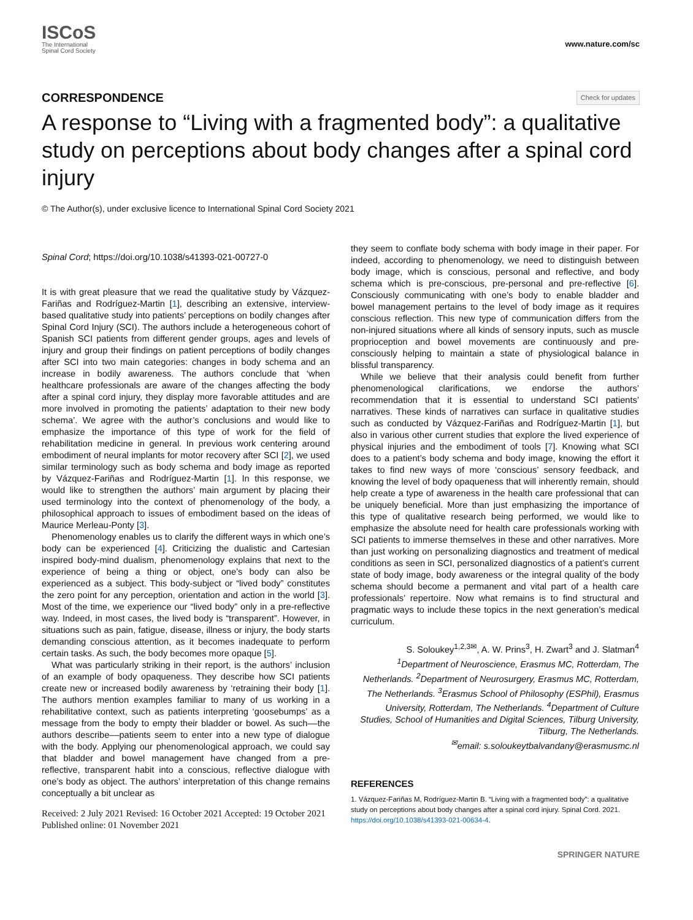ISCoS
The International
Spinal Cord Society
www.nature.com/sc
CORRESPONDENCE Check for updates
A response to “Living with a fragmented body”: a qualitative study on perceptions about body changes after a spinal cord injury
© The Author(s), under exclusive licence to International Spinal Cord Society 2021
Spinal Cord; https://doi.org/10.1038/s41393-021-00727-0
It is with great pleasure that we read the qualitative study by Vázquez-Fariñas and Rodríguez-Martin [1], describing an extensive, interview-based qualitative study into patients’ perceptions on bodily changes after Spinal Cord Injury (SCI). The authors include a heterogeneous cohort of Spanish SCI patients from different gender groups, ages and levels of injury and group their findings on patient perceptions of bodily changes after SCI into two main categories: changes in body schema and an increase in bodily awareness. The authors conclude that ‘when healthcare professionals are aware of the changes affecting the body after a spinal cord injury, they display more favorable attitudes and are more involved in promoting the patients’ adaptation to their new body schema’. We agree with the author’s conclusions and would like to emphasize the importance of this type of work for the field of rehabilitation medicine in general. In previous work centering around embodiment of neural implants for motor recovery after SCI [2], we used similar terminology such as body schema and body image as reported by Vázquez-Fariñas and Rodríguez-Martin [1]. In this response, we would like to strengthen the authors’ main argument by placing their used terminology into the context of phenomenology of the body, a philosophical approach to issues of embodiment based on the ideas of Maurice Merleau-Ponty [3].
Phenomenology enables us to clarify the different ways in which one’s body can be experienced [4]. Criticizing the dualistic and Cartesian inspired body-mind dualism, phenomenology explains that next to the experience of being a thing or object, one’s body can also be experienced as a subject. This body-subject or “lived body” constitutes the zero point for any perception, orientation and action in the world [3]. Most of the time, we experience our “lived body” only in a pre-reflective way. Indeed, in most cases, the lived body is “transparent”. However, in situations such as pain, fatigue, disease, illness or injury, the body starts demanding conscious attention, as it becomes inadequate to perform certain tasks. As such, the body becomes more opaque [5].
What was particularly striking in their report, is the authors’ inclusion of an example of body opaqueness. They describe how SCI patients create new or increased bodily awareness by ‘retraining their body [1]. The authors mention examples familiar to many of us working in a rehabilitative context, such as patients interpreting ‘goosebumps’ as a message from the body to empty their bladder or bowel. As such––the authors describe––patients seem to enter into a new type of dialogue with the body. Applying our phenomenological approach, we could say that bladder and bowel management have changed from a pre-reflective, transparent habit into a conscious, reflective dialogue with one’s body as object. The authors’ interpretation of this change remains conceptually a bit unclear as
Received: 2 July 2021 Revised: 16 October 2021 Accepted: 19 October 2021
Published online: 01 November 2021
they seem to conflate body schema with body image in their paper. For indeed, according to phenomenology, we need to distinguish between body image, which is conscious, personal and reflective, and body schema which is pre-conscious, pre-personal and pre-reflective [6]. Consciously communicating with one’s body to enable bladder and bowel management pertains to the level of body image as it requires conscious reflection. This new type of communication differs from the non-injured situations where all kinds of sensory inputs, such as muscle proprioception and bowel movements are continuously and pre-consciously helping to maintain a state of physiological balance in blissful transparency.
While we believe that their analysis could benefit from further phenomenological clarifications, we endorse the authors’ recommendation that it is essential to understand SCI patients’ narratives. These kinds of narratives can surface in qualitative studies such as conducted by Vázquez-Fariñas and Rodríguez-Martin [1], but also in various other current studies that explore the lived experience of physical injuries and the embodiment of tools [7]. Knowing what SCI does to a patient’s body schema and body image, knowing the effort it takes to find new ways of more ‘conscious’ sensory feedback, and knowing the level of body opaqueness that will inherently remain, should help create a type of awareness in the health care professional that can be uniquely beneficial. More than just emphasizing the importance of this type of qualitative research being performed, we would like to emphasize the absolute need for health care professionals working with SCI patients to immerse themselves in these and other narratives. More than just working on personalizing diagnostics and treatment of medical conditions as seen in SCI, personalized diagnostics of a patient’s current state of body image, body awareness or the integral quality of the body schema should become a permanent and vital part of a health care professionals’ repertoire. Now what remains is to find structural and pragmatic ways to include these topics in the next generation’s medical curriculum.
S. Soloukey<sup>1,2,3✉</sup>, A. W. Prins<sup>3</sup>, H. Zwart<sup>3</sup> and J. Slatman<sup>4</sup>
<sup>1</sup> Department of Neuroscience, Erasmus MC, Rotterdam, The Netherlands. <sup>2</sup>Department of Neurosurgery, Erasmus MC, Rotterdam, The Netherlands. <sup>3</sup>Erasmus School of Philosophy (ESPhil), Erasmus University, Rotterdam, The Netherlands. <sup>4</sup>Department of Culture Studies, School of Humanities and Digital Sciences, Tilburg University, Tilburg, The Netherlands.
<sup>✉</sup>email: s.soloukeytbalvandany@erasmusmc.nl
REFERENCES
1. Vázquez-Fariñas M, Rodríguez-Martin B. “Living with a fragmented body”: a qualitative study on perceptions about body changes after a spinal cord injury. Spinal Cord. 2021. https://doi.org/10.1038/s41393-021-00634-4.
SPRINGER NATURE